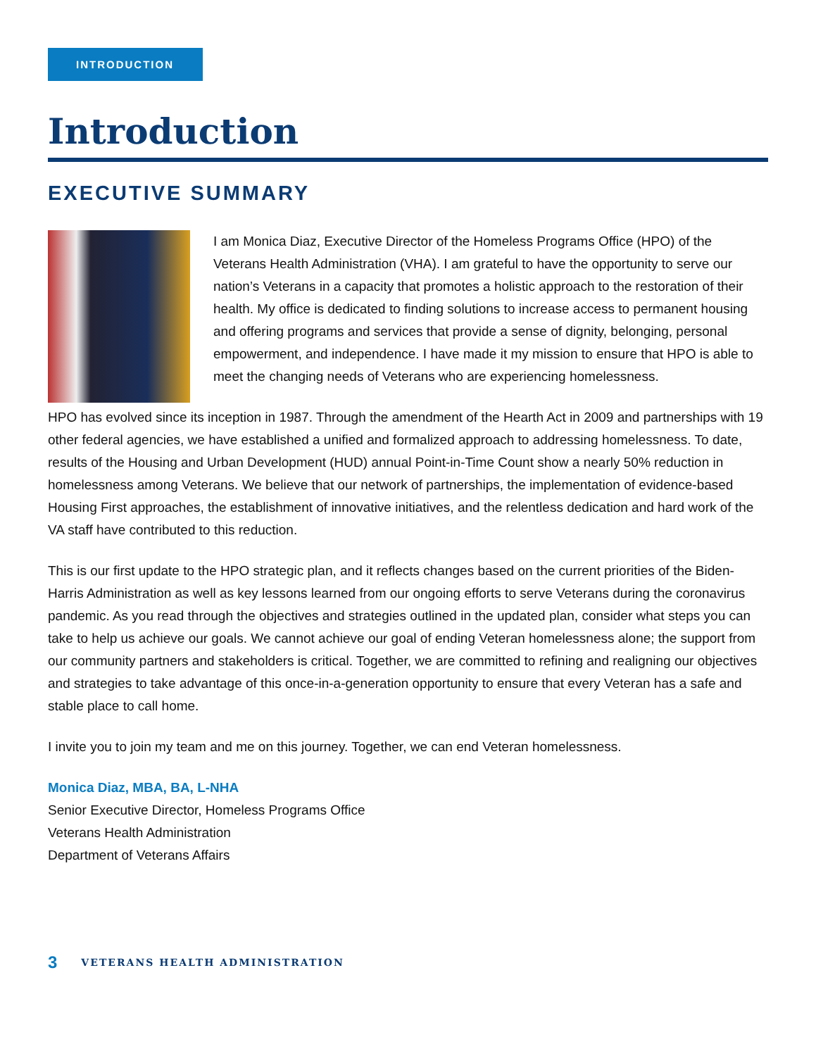INTRODUCTION
Introduction
EXECUTIVE SUMMARY
I am Monica Diaz, Executive Director of the Homeless Programs Office (HPO) of the Veterans Health Administration (VHA). I am grateful to have the opportunity to serve our nation’s Veterans in a capacity that promotes a holistic approach to the restoration of their health. My office is dedicated to finding solutions to increase access to permanent housing and offering programs and services that provide a sense of dignity, belonging, personal empowerment, and independence. I have made it my mission to ensure that HPO is able to meet the changing needs of Veterans who are experiencing homelessness.
HPO has evolved since its inception in 1987. Through the amendment of the Hearth Act in 2009 and partnerships with 19 other federal agencies, we have established a unified and formalized approach to addressing homelessness. To date, results of the Housing and Urban Development (HUD) annual Point-in-Time Count show a nearly 50% reduction in homelessness among Veterans. We believe that our network of partnerships, the implementation of evidence-based Housing First approaches, the establishment of innovative initiatives, and the relentless dedication and hard work of the VA staff have contributed to this reduction.
This is our first update to the HPO strategic plan, and it reflects changes based on the current priorities of the Biden-Harris Administration as well as key lessons learned from our ongoing efforts to serve Veterans during the coronavirus pandemic. As you read through the objectives and strategies outlined in the updated plan, consider what steps you can take to help us achieve our goals. We cannot achieve our goal of ending Veteran homelessness alone; the support from our community partners and stakeholders is critical. Together, we are committed to refining and realigning our objectives and strategies to take advantage of this once-in-a-generation opportunity to ensure that every Veteran has a safe and stable place to call home.
I invite you to join my team and me on this journey. Together, we can end Veteran homelessness.
Monica Diaz, MBA, BA, L-NHA
Senior Executive Director, Homeless Programs Office
Veterans Health Administration
Department of Veterans Affairs
3 VETERANS HEALTH ADMINISTRATION